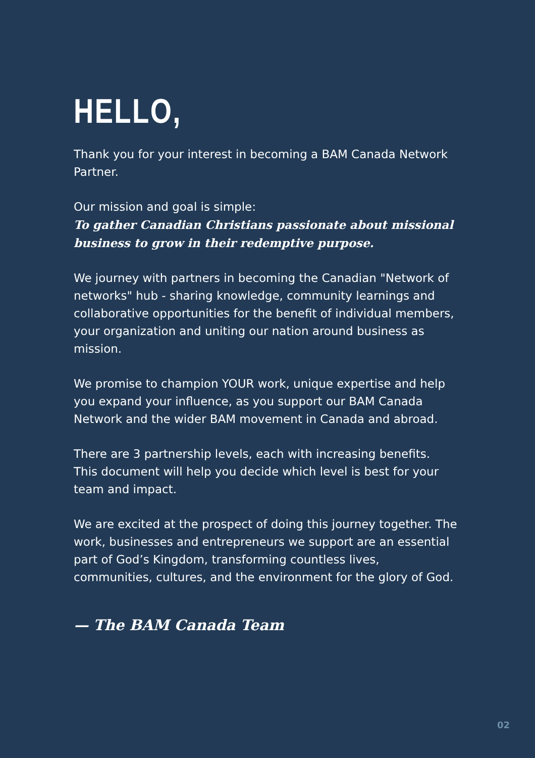HELLO,
Thank you for your interest in becoming a BAM Canada Network Partner.
Our mission and goal is simple:
To gather Canadian Christians passionate about missional business to grow in their redemptive purpose.
We journey with partners in becoming the Canadian "Network of networks" hub - sharing knowledge, community learnings and collaborative opportunities for the benefit of individual members, your organization and uniting our nation around business as mission.
We promise to champion YOUR work, unique expertise and help you expand your influence, as you support our BAM Canada Network and the wider BAM movement in Canada and abroad.
There are 3 partnership levels, each with increasing benefits. This document will help you decide which level is best for your team and impact.
We are excited at the prospect of doing this journey together. The work, businesses and entrepreneurs we support are an essential part of God’s Kingdom, transforming countless lives, communities, cultures, and the environment for the glory of God.
— The BAM Canada Team
02